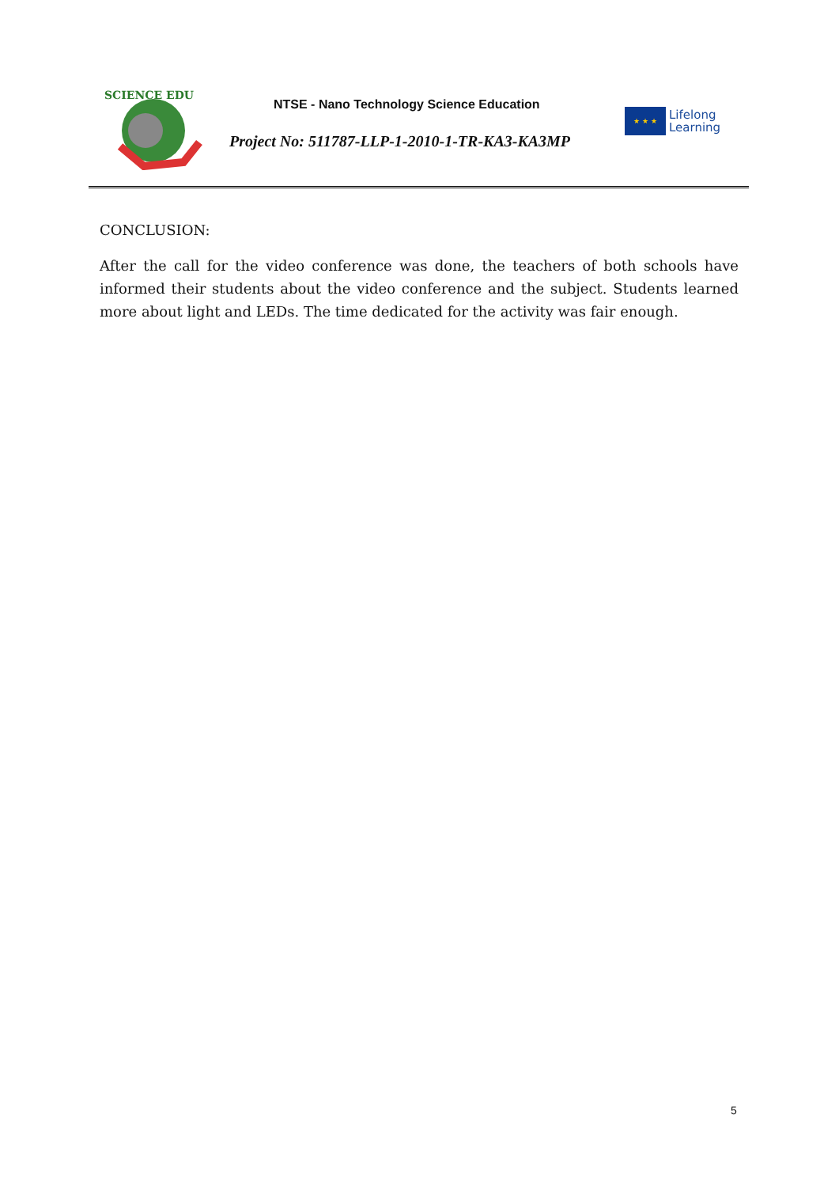SCIENCE EDU
NTSE - Nano Technology Science Education
Project No: 511787-LLP-1-2010-1-TR-KA3-KA3MP
★ ★ ★
Lifelong
Learning
CONCLUSION:
After the call for the video conference was done, the teachers of both schools have informed their students about the video conference and the subject. Students learned more about light and LEDs. The time dedicated for the activity was fair enough.
5